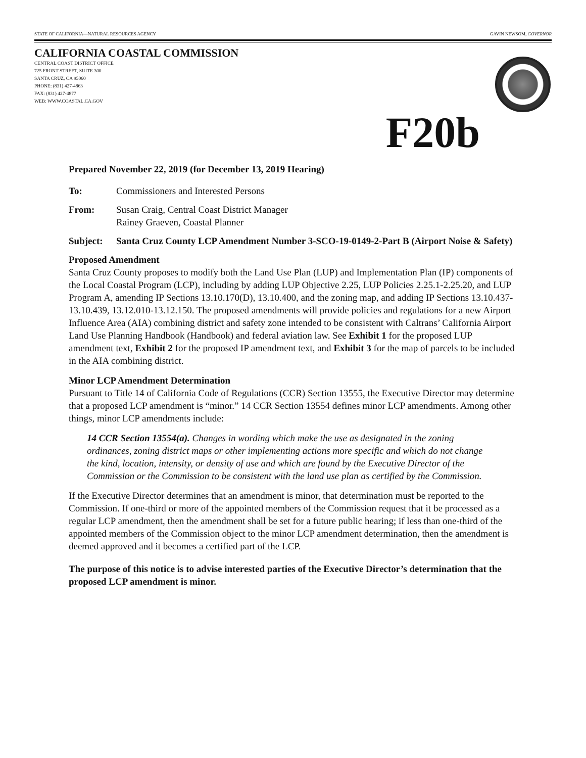STATE OF CALIFORNIA—NATURAL RESOURCES AGENCY GAVIN NEWSOM, GOVERNOR
CALIFORNIA COASTAL COMMISSION
CENTRAL COAST DISTRICT OFFICE
725 FRONT STREET, SUITE 300
SANTA CRUZ, CA 95060
PHONE: (831) 427-4863
FAX: (831) 427-4877
WEB: WWW.COASTAL.CA.GOV
F20b
Prepared November 22, 2019 (for December 13, 2019 Hearing)
To: Commissioners and Interested Persons
From: Susan Craig, Central Coast District Manager
Rainey Graeven, Coastal Planner
Subject: Santa Cruz County LCP Amendment Number 3-SCO-19-0149-2-Part B (Airport Noise & Safety)
Proposed Amendment
Santa Cruz County proposes to modify both the Land Use Plan (LUP) and Implementation Plan (IP) components of the Local Coastal Program (LCP), including by adding LUP Objective 2.25, LUP Policies 2.25.1-2.25.20, and LUP Program A, amending IP Sections 13.10.170(D), 13.10.400, and the zoning map, and adding IP Sections 13.10.437-13.10.439, 13.12.010-13.12.150. The proposed amendments will provide policies and regulations for a new Airport Influence Area (AIA) combining district and safety zone intended to be consistent with Caltrans’ California Airport Land Use Planning Handbook (Handbook) and federal aviation law. See Exhibit 1 for the proposed LUP amendment text, Exhibit 2 for the proposed IP amendment text, and Exhibit 3 for the map of parcels to be included in the AIA combining district.
Minor LCP Amendment Determination
Pursuant to Title 14 of California Code of Regulations (CCR) Section 13555, the Executive Director may determine that a proposed LCP amendment is “minor.” 14 CCR Section 13554 defines minor LCP amendments. Among other things, minor LCP amendments include:
14 CCR Section 13554(a). Changes in wording which make the use as designated in the zoning ordinances, zoning district maps or other implementing actions more specific and which do not change the kind, location, intensity, or density of use and which are found by the Executive Director of the Commission or the Commission to be consistent with the land use plan as certified by the Commission.
If the Executive Director determines that an amendment is minor, that determination must be reported to the Commission. If one-third or more of the appointed members of the Commission request that it be processed as a regular LCP amendment, then the amendment shall be set for a future public hearing; if less than one-third of the appointed members of the Commission object to the minor LCP amendment determination, then the amendment is deemed approved and it becomes a certified part of the LCP.
The purpose of this notice is to advise interested parties of the Executive Director’s determination that the proposed LCP amendment is minor.